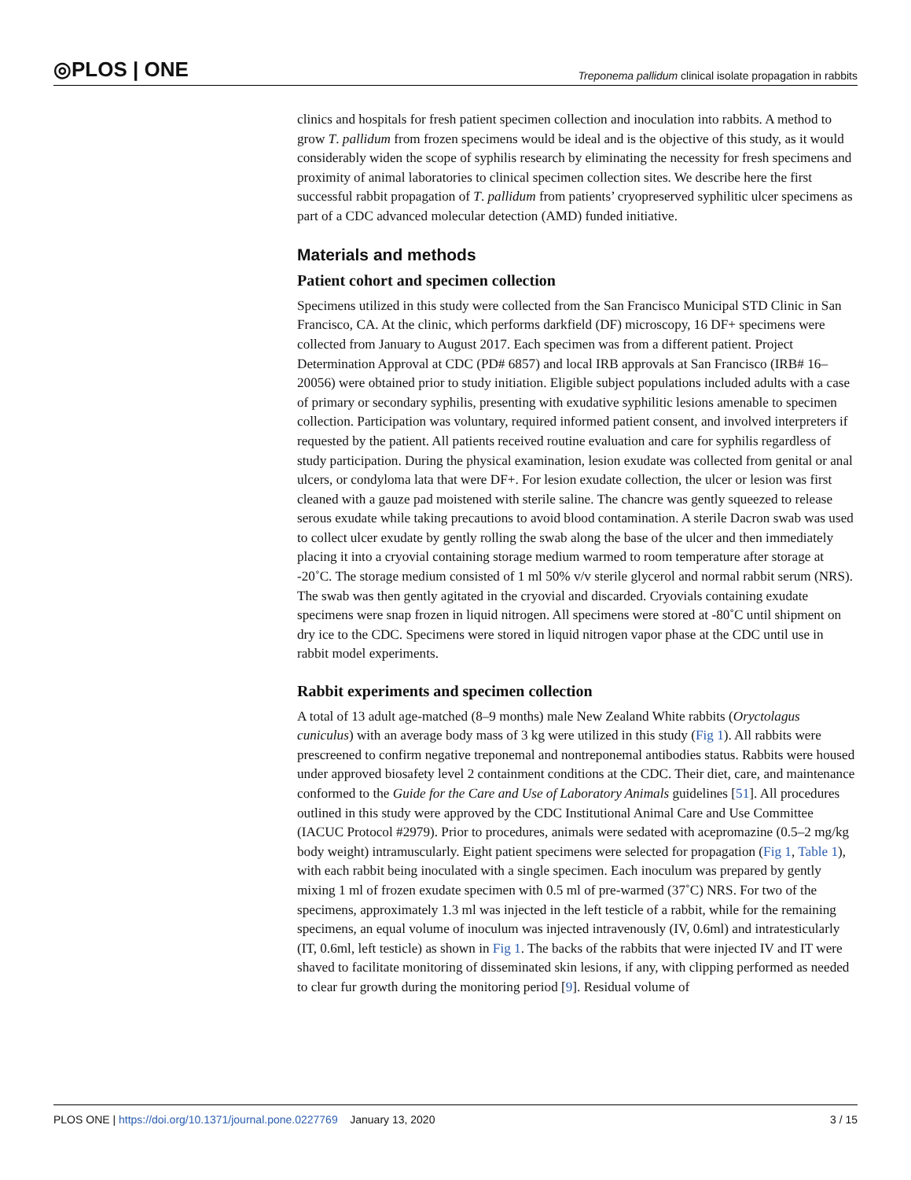◎PLOS | ONE Treponema pallidum clinical isolate propagation in rabbits
clinics and hospitals for fresh patient specimen collection and inoculation into rabbits. A method to grow T. pallidum from frozen specimens would be ideal and is the objective of this study, as it would considerably widen the scope of syphilis research by eliminating the necessity for fresh specimens and proximity of animal laboratories to clinical specimen collection sites. We describe here the first successful rabbit propagation of T. pallidum from patients’ cryopreserved syphilitic ulcer specimens as part of a CDC advanced molecular detection (AMD) funded initiative.
Materials and methods
Patient cohort and specimen collection
Specimens utilized in this study were collected from the San Francisco Municipal STD Clinic in San Francisco, CA. At the clinic, which performs darkfield (DF) microscopy, 16 DF+ specimens were collected from January to August 2017. Each specimen was from a different patient. Project Determination Approval at CDC (PD# 6857) and local IRB approvals at San Francisco (IRB# 16–20056) were obtained prior to study initiation. Eligible subject populations included adults with a case of primary or secondary syphilis, presenting with exudative syphilitic lesions amenable to specimen collection. Participation was voluntary, required informed patient consent, and involved interpreters if requested by the patient. All patients received routine evaluation and care for syphilis regardless of study participation. During the physical examination, lesion exudate was collected from genital or anal ulcers, or condyloma lata that were DF+. For lesion exudate collection, the ulcer or lesion was first cleaned with a gauze pad moistened with sterile saline. The chancre was gently squeezed to release serous exudate while taking precautions to avoid blood contamination. A sterile Dacron swab was used to collect ulcer exudate by gently rolling the swab along the base of the ulcer and then immediately placing it into a cryovial containing storage medium warmed to room temperature after storage at -20˚C. The storage medium consisted of 1 ml 50% v/v sterile glycerol and normal rabbit serum (NRS). The swab was then gently agitated in the cryovial and discarded. Cryovials containing exudate specimens were snap frozen in liquid nitrogen. All specimens were stored at -80˚C until shipment on dry ice to the CDC. Specimens were stored in liquid nitrogen vapor phase at the CDC until use in rabbit model experiments.
Rabbit experiments and specimen collection
A total of 13 adult age-matched (8–9 months) male New Zealand White rabbits (Oryctolagus cuniculus) with an average body mass of 3 kg were utilized in this study (Fig 1). All rabbits were prescreened to confirm negative treponemal and nontreponemal antibodies status. Rabbits were housed under approved biosafety level 2 containment conditions at the CDC. Their diet, care, and maintenance conformed to the Guide for the Care and Use of Laboratory Animals guidelines [51]. All procedures outlined in this study were approved by the CDC Institutional Animal Care and Use Committee (IACUC Protocol #2979). Prior to procedures, animals were sedated with acepromazine (0.5–2 mg/kg body weight) intramuscularly. Eight patient specimens were selected for propagation (Fig 1, Table 1), with each rabbit being inoculated with a single specimen. Each inoculum was prepared by gently mixing 1 ml of frozen exudate specimen with 0.5 ml of pre-warmed (37˚C) NRS. For two of the specimens, approximately 1.3 ml was injected in the left testicle of a rabbit, while for the remaining specimens, an equal volume of inoculum was injected intravenously (IV, 0.6ml) and intratesticularly (IT, 0.6ml, left testicle) as shown in Fig 1. The backs of the rabbits that were injected IV and IT were shaved to facilitate monitoring of disseminated skin lesions, if any, with clipping performed as needed to clear fur growth during the monitoring period [9]. Residual volume of
PLOS ONE | https://doi.org/10.1371/journal.pone.0227769 January 13, 2020 3 / 15